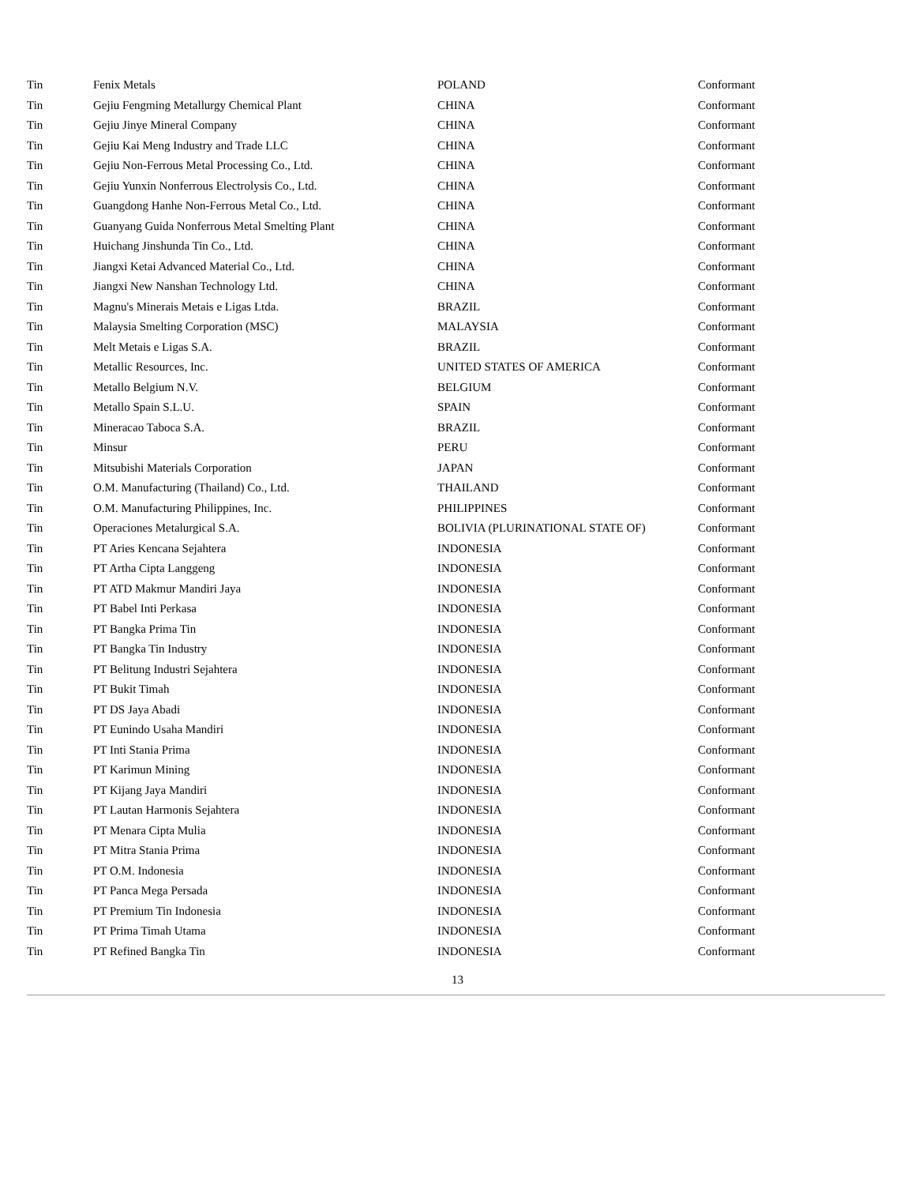| Tin | Fenix Metals | POLAND | Conformant |
| Tin | Gejiu Fengming Metallurgy Chemical Plant | CHINA | Conformant |
| Tin | Gejiu Jinye Mineral Company | CHINA | Conformant |
| Tin | Gejiu Kai Meng Industry and Trade LLC | CHINA | Conformant |
| Tin | Gejiu Non-Ferrous Metal Processing Co., Ltd. | CHINA | Conformant |
| Tin | Gejiu Yunxin Nonferrous Electrolysis Co., Ltd. | CHINA | Conformant |
| Tin | Guangdong Hanhe Non-Ferrous Metal Co., Ltd. | CHINA | Conformant |
| Tin | Guanyang Guida Nonferrous Metal Smelting Plant | CHINA | Conformant |
| Tin | Huichang Jinshunda Tin Co., Ltd. | CHINA | Conformant |
| Tin | Jiangxi Ketai Advanced Material Co., Ltd. | CHINA | Conformant |
| Tin | Jiangxi New Nanshan Technology Ltd. | CHINA | Conformant |
| Tin | Magnu's Minerais Metais e Ligas Ltda. | BRAZIL | Conformant |
| Tin | Malaysia Smelting Corporation (MSC) | MALAYSIA | Conformant |
| Tin | Melt Metais e Ligas S.A. | BRAZIL | Conformant |
| Tin | Metallic Resources, Inc. | UNITED STATES OF AMERICA | Conformant |
| Tin | Metallo Belgium N.V. | BELGIUM | Conformant |
| Tin | Metallo Spain S.L.U. | SPAIN | Conformant |
| Tin | Mineracao Taboca S.A. | BRAZIL | Conformant |
| Tin | Minsur | PERU | Conformant |
| Tin | Mitsubishi Materials Corporation | JAPAN | Conformant |
| Tin | O.M. Manufacturing (Thailand) Co., Ltd. | THAILAND | Conformant |
| Tin | O.M. Manufacturing Philippines, Inc. | PHILIPPINES | Conformant |
| Tin | Operaciones Metalurgical S.A. | BOLIVIA (PLURINATIONAL STATE OF) | Conformant |
| Tin | PT Aries Kencana Sejahtera | INDONESIA | Conformant |
| Tin | PT Artha Cipta Langgeng | INDONESIA | Conformant |
| Tin | PT ATD Makmur Mandiri Jaya | INDONESIA | Conformant |
| Tin | PT Babel Inti Perkasa | INDONESIA | Conformant |
| Tin | PT Bangka Prima Tin | INDONESIA | Conformant |
| Tin | PT Bangka Tin Industry | INDONESIA | Conformant |
| Tin | PT Belitung Industri Sejahtera | INDONESIA | Conformant |
| Tin | PT Bukit Timah | INDONESIA | Conformant |
| Tin | PT DS Jaya Abadi | INDONESIA | Conformant |
| Tin | PT Eunindo Usaha Mandiri | INDONESIA | Conformant |
| Tin | PT Inti Stania Prima | INDONESIA | Conformant |
| Tin | PT Karimun Mining | INDONESIA | Conformant |
| Tin | PT Kijang Jaya Mandiri | INDONESIA | Conformant |
| Tin | PT Lautan Harmonis Sejahtera | INDONESIA | Conformant |
| Tin | PT Menara Cipta Mulia | INDONESIA | Conformant |
| Tin | PT Mitra Stania Prima | INDONESIA | Conformant |
| Tin | PT O.M. Indonesia | INDONESIA | Conformant |
| Tin | PT Panca Mega Persada | INDONESIA | Conformant |
| Tin | PT Premium Tin Indonesia | INDONESIA | Conformant |
| Tin | PT Prima Timah Utama | INDONESIA | Conformant |
| Tin | PT Refined Bangka Tin | INDONESIA | Conformant |
13